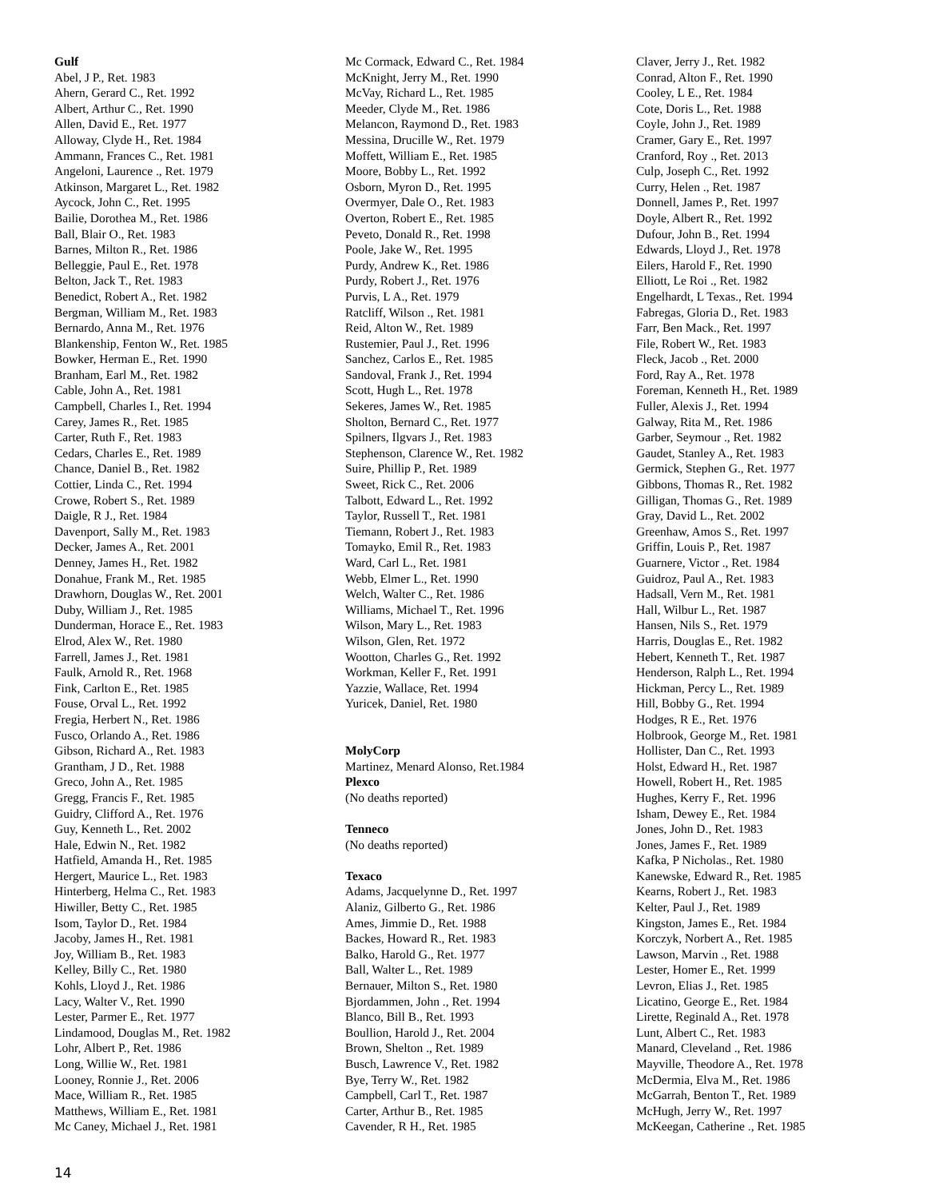Gulf
Abel, J P., Ret. 1983
Ahern, Gerard C., Ret. 1992
Albert, Arthur C., Ret. 1990
Allen, David E., Ret. 1977
Alloway, Clyde H., Ret. 1984
Ammann, Frances C., Ret. 1981
Angeloni, Laurence ., Ret. 1979
Atkinson, Margaret L., Ret. 1982
Aycock, John C., Ret. 1995
Bailie, Dorothea M., Ret. 1986
Ball, Blair O., Ret. 1983
Barnes, Milton R., Ret. 1986
Belleggie, Paul E., Ret. 1978
Belton, Jack T., Ret. 1983
Benedict, Robert A., Ret. 1982
Bergman, William M., Ret. 1983
Bernardo, Anna M., Ret. 1976
Blankenship, Fenton W., Ret. 1985
Bowker, Herman E., Ret. 1990
Branham, Earl M., Ret. 1982
Cable, John A., Ret. 1981
Campbell, Charles I., Ret. 1994
Carey, James R., Ret. 1985
Carter, Ruth F., Ret. 1983
Cedars, Charles E., Ret. 1989
Chance, Daniel B., Ret. 1982
Cottier, Linda C., Ret. 1994
Crowe, Robert S., Ret. 1989
Daigle, R J., Ret. 1984
Davenport, Sally M., Ret. 1983
Decker, James A., Ret. 2001
Denney, James H., Ret. 1982
Donahue, Frank M., Ret. 1985
Drawhorn, Douglas W., Ret. 2001
Duby, William J., Ret. 1985
Dunderman, Horace E., Ret. 1983
Elrod, Alex W., Ret. 1980
Farrell, James J., Ret. 1981
Faulk, Arnold R., Ret. 1968
Fink, Carlton E., Ret. 1985
Fouse, Orval L., Ret. 1992
Fregia, Herbert N., Ret. 1986
Fusco, Orlando A., Ret. 1986
Gibson, Richard A., Ret. 1983
Grantham, J D., Ret. 1988
Greco, John A., Ret. 1985
Gregg, Francis F., Ret. 1985
Guidry, Clifford A., Ret. 1976
Guy, Kenneth L., Ret. 2002
Hale, Edwin N., Ret. 1982
Hatfield, Amanda H., Ret. 1985
Hergert, Maurice L., Ret. 1983
Hinterberg, Helma C., Ret. 1983
Hiwiller, Betty C., Ret. 1985
Isom, Taylor D., Ret. 1984
Jacoby, James H., Ret. 1981
Joy, William B., Ret. 1983
Kelley, Billy C., Ret. 1980
Kohls, Lloyd J., Ret. 1986
Lacy, Walter V., Ret. 1990
Lester, Parmer E., Ret. 1977
Lindamood, Douglas M., Ret. 1982
Lohr, Albert P., Ret. 1986
Long, Willie W., Ret. 1981
Looney, Ronnie J., Ret. 2006
Mace, William R., Ret. 1985
Matthews, William E., Ret. 1981
Mc Caney, Michael J., Ret. 1981
Mc Cormack, Edward C., Ret. 1984
McKnight, Jerry M., Ret. 1990
McVay, Richard L., Ret. 1985
Meeder, Clyde M., Ret. 1986
Melancon, Raymond D., Ret. 1983
Messina, Drucille W., Ret. 1979
Moffett, William E., Ret. 1985
Moore, Bobby L., Ret. 1992
Osborn, Myron D., Ret. 1995
Overmyer, Dale O., Ret. 1983
Overton, Robert E., Ret. 1985
Peveto, Donald R., Ret. 1998
Poole, Jake W., Ret. 1995
Purdy, Andrew K., Ret. 1986
Purdy, Robert J., Ret. 1976
Purvis, L A., Ret. 1979
Ratcliff, Wilson ., Ret. 1981
Reid, Alton W., Ret. 1989
Rustemier, Paul J., Ret. 1996
Sanchez, Carlos E., Ret. 1985
Sandoval, Frank J., Ret. 1994
Scott, Hugh L., Ret. 1978
Sekeres, James W., Ret. 1985
Sholton, Bernard C., Ret. 1977
Spilners, Ilgvars J., Ret. 1983
Stephenson, Clarence W., Ret. 1982
Suire, Phillip P., Ret. 1989
Sweet, Rick C., Ret. 2006
Talbott, Edward L., Ret. 1992
Taylor, Russell T., Ret. 1981
Tiemann, Robert J., Ret. 1983
Tomayko, Emil R., Ret. 1983
Ward, Carl L., Ret. 1981
Webb, Elmer L., Ret. 1990
Welch, Walter C., Ret. 1986
Williams, Michael T., Ret. 1996
Wilson, Mary L., Ret. 1983
Wilson, Glen, Ret. 1972
Wootton, Charles G., Ret. 1992
Workman, Keller F., Ret. 1991
Yazzie, Wallace, Ret. 1994
Yuricek, Daniel, Ret. 1980
MolyCorp
Martinez, Menard Alonso, Ret.1984
Plexco
(No deaths reported)
Tenneco
(No deaths reported)
Texaco
Adams, Jacquelynne D., Ret. 1997
Alaniz, Gilberto G., Ret. 1986
Ames, Jimmie D., Ret. 1988
Backes, Howard R., Ret. 1983
Balko, Harold G., Ret. 1977
Ball, Walter L., Ret. 1989
Bernauer, Milton S., Ret. 1980
Bjordammen, John ., Ret. 1994
Blanco, Bill B., Ret. 1993
Boullion, Harold J., Ret. 2004
Brown, Shelton ., Ret. 1989
Busch, Lawrence V., Ret. 1982
Bye, Terry W., Ret. 1982
Campbell, Carl T., Ret. 1987
Carter, Arthur B., Ret. 1985
Cavender, R H., Ret. 1985
Claver, Jerry J., Ret. 1982
Conrad, Alton F., Ret. 1990
Cooley, L E., Ret. 1984
Cote, Doris L., Ret. 1988
Coyle, John J., Ret. 1989
Cramer, Gary E., Ret. 1997
Cranford, Roy ., Ret. 2013
Culp, Joseph C., Ret. 1992
Curry, Helen ., Ret. 1987
Donnell, James P., Ret. 1997
Doyle, Albert R., Ret. 1992
Dufour, John B., Ret. 1994
Edwards, Lloyd J., Ret. 1978
Eilers, Harold F., Ret. 1990
Elliott, Le Roi ., Ret. 1982
Engelhardt, L Texas., Ret. 1994
Fabregas, Gloria D., Ret. 1983
Farr, Ben Mack., Ret. 1997
File, Robert W., Ret. 1983
Fleck, Jacob ., Ret. 2000
Ford, Ray A., Ret. 1978
Foreman, Kenneth H., Ret. 1989
Fuller, Alexis J., Ret. 1994
Galway, Rita M., Ret. 1986
Garber, Seymour ., Ret. 1982
Gaudet, Stanley A., Ret. 1983
Germick, Stephen G., Ret. 1977
Gibbons, Thomas R., Ret. 1982
Gilligan, Thomas G., Ret. 1989
Gray, David L., Ret. 2002
Greenhaw, Amos S., Ret. 1997
Griffin, Louis P., Ret. 1987
Guarnere, Victor ., Ret. 1984
Guidroz, Paul A., Ret. 1983
Hadsall, Vern M., Ret. 1981
Hall, Wilbur L., Ret. 1987
Hansen, Nils S., Ret. 1979
Harris, Douglas E., Ret. 1982
Hebert, Kenneth T., Ret. 1987
Henderson, Ralph L., Ret. 1994
Hickman, Percy L., Ret. 1989
Hill, Bobby G., Ret. 1994
Hodges, R E., Ret. 1976
Holbrook, George M., Ret. 1981
Hollister, Dan C., Ret. 1993
Holst, Edward H., Ret. 1987
Howell, Robert H., Ret. 1985
Hughes, Kerry F., Ret. 1996
Isham, Dewey E., Ret. 1984
Jones, John D., Ret. 1983
Jones, James F., Ret. 1989
Kafka, P Nicholas., Ret. 1980
Kanewske, Edward R., Ret. 1985
Kearns, Robert J., Ret. 1983
Kelter, Paul J., Ret. 1989
Kingston, James E., Ret. 1984
Korczyk, Norbert A., Ret. 1985
Lawson, Marvin ., Ret. 1988
Lester, Homer E., Ret. 1999
Levron, Elias J., Ret. 1985
Licatino, George E., Ret. 1984
Lirette, Reginald A., Ret. 1978
Lunt, Albert C., Ret. 1983
Manard, Cleveland ., Ret. 1986
Mayville, Theodore A., Ret. 1978
McDermia, Elva M., Ret. 1986
McGarrah, Benton T., Ret. 1989
McHugh, Jerry W., Ret. 1997
McKeegan, Catherine ., Ret. 1985
14